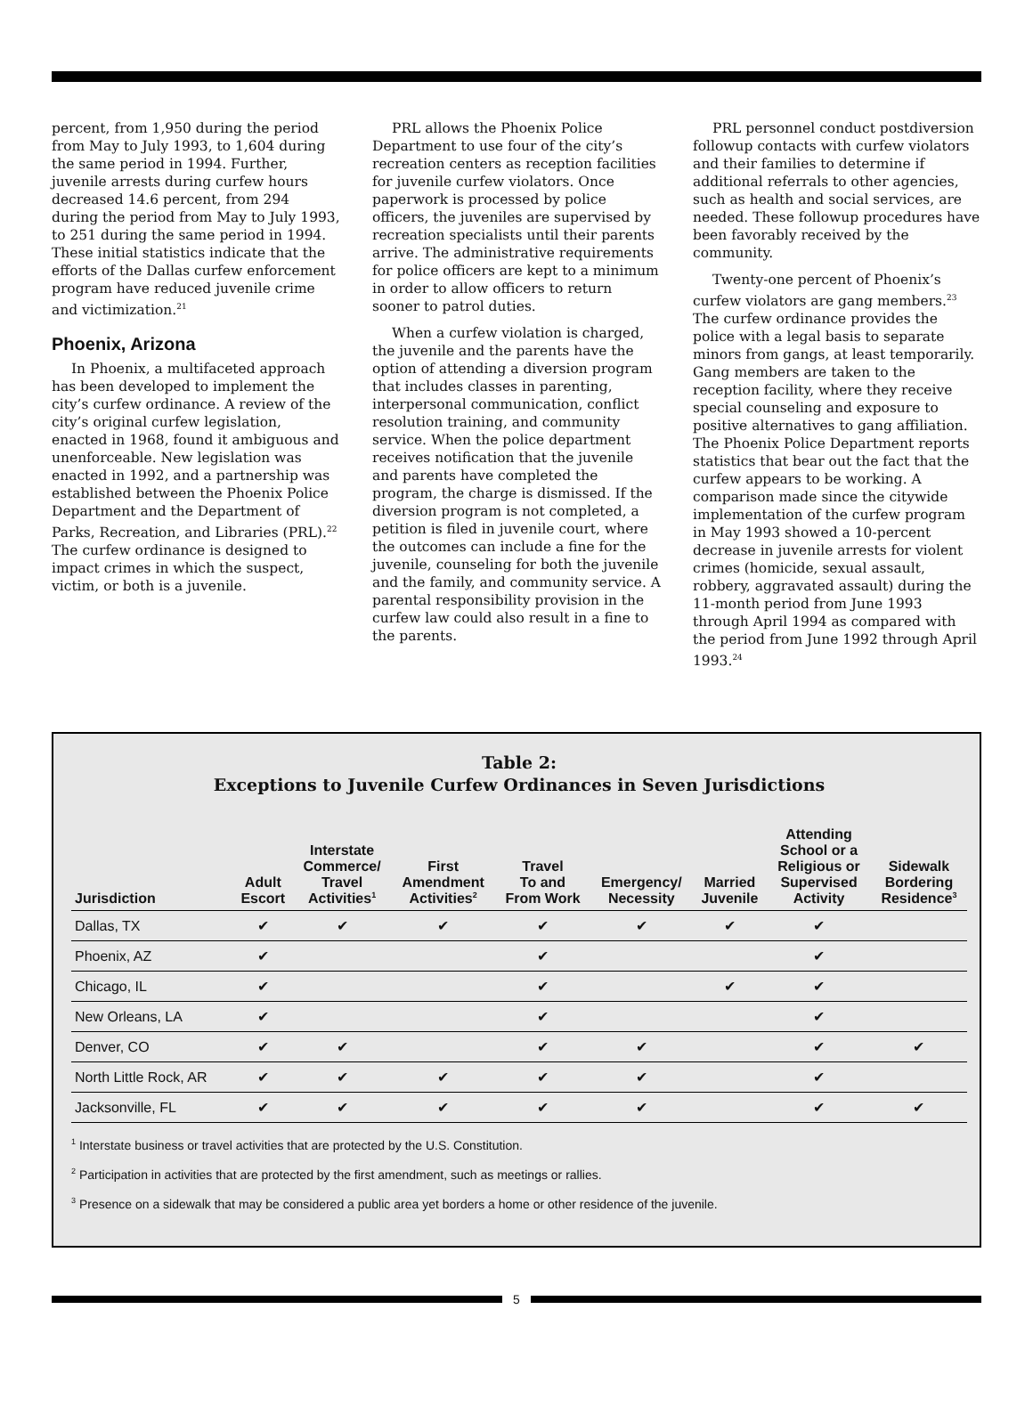percent, from 1,950 during the period from May to July 1993, to 1,604 during the same period in 1994. Further, juvenile arrests during curfew hours decreased 14.6 percent, from 294 during the period from May to July 1993, to 251 during the same period in 1994. These initial statistics indicate that the efforts of the Dallas curfew enforcement program have reduced juvenile crime and victimization.<sup>21</sup>
Phoenix, Arizona
In Phoenix, a multifaceted approach has been developed to implement the city’s curfew ordinance. A review of the city’s original curfew legislation, enacted in 1968, found it ambiguous and unenforceable. New legislation was enacted in 1992, and a partnership was established between the Phoenix Police Department and the Department of Parks, Recreation, and Libraries (PRL).<sup>22</sup> The curfew ordinance is designed to impact crimes in which the suspect, victim, or both is a juvenile.
PRL allows the Phoenix Police Department to use four of the city’s recreation centers as reception facilities for juvenile curfew violators. Once paperwork is processed by police officers, the juveniles are supervised by recreation specialists until their parents arrive. The administrative requirements for police officers are kept to a minimum in order to allow officers to return sooner to patrol duties.
When a curfew violation is charged, the juvenile and the parents have the option of attending a diversion program that includes classes in parenting, interpersonal communication, conflict resolution training, and community service. When the police department receives notification that the juvenile and parents have completed the program, the charge is dismissed. If the diversion program is not completed, a petition is filed in juvenile court, where the outcomes can include a fine for the juvenile, counseling for both the juvenile and the family, and community service. A parental responsibility provision in the curfew law could also result in a fine to the parents.
PRL personnel conduct postdiversion followup contacts with curfew violators and their families to determine if additional referrals to other agencies, such as health and social services, are needed. These followup procedures have been favorably received by the community.
Twenty-one percent of Phoenix’s curfew violators are gang members.<sup>23</sup> The curfew ordinance provides the police with a legal basis to separate minors from gangs, at least temporarily. Gang members are taken to the reception facility, where they receive special counseling and exposure to positive alternatives to gang affiliation. The Phoenix Police Department reports statistics that bear out the fact that the curfew appears to be working. A comparison made since the citywide implementation of the curfew program in May 1993 showed a 10-percent decrease in juvenile arrests for violent crimes (homicide, sexual assault, robbery, aggravated assault) during the 11-month period from June 1993 through April 1994 as compared with the period from June 1992 through April 1993.<sup>24</sup>
Table 2:
Exceptions to Juvenile Curfew Ordinances in Seven Jurisdictions
| Jurisdiction | Adult Escort | Interstate Commerce/ Travel Activities<sup>1</sup> | First Amendment Activities<sup>2</sup> | Travel To and From Work | Emergency/ Necessity | Married Juvenile | Attending School or a Religious or Supervised Activity | Sidewalk Bordering Residence<sup>3</sup> |
| --- | --- | --- | --- | --- | --- | --- | --- | --- |
| Dallas, TX | ✔ | ✔ | ✔ | ✔ | ✔ | ✔ | ✔ | |
| Phoenix, AZ | ✔ | | | ✔ | | | ✔ | |
| Chicago, IL | ✔ | | | ✔ | | ✔ | ✔ | |
| New Orleans, LA | ✔ | | | ✔ | | | ✔ | |
| Denver, CO | ✔ | ✔ | | ✔ | ✔ | | ✔ | ✔ |
| North Little Rock, AR | ✔ | ✔ | ✔ | ✔ | ✔ | | ✔ | |
| Jacksonville, FL | ✔ | ✔ | ✔ | ✔ | ✔ | | ✔ | ✔ |
<sup>1</sup> Interstate business or travel activities that are protected by the U.S. Constitution.
<sup>2</sup> Participation in activities that are protected by the first amendment, such as meetings or rallies.
<sup>3</sup> Presence on a sidewalk that may be considered a public area yet borders a home or other residence of the juvenile.
5